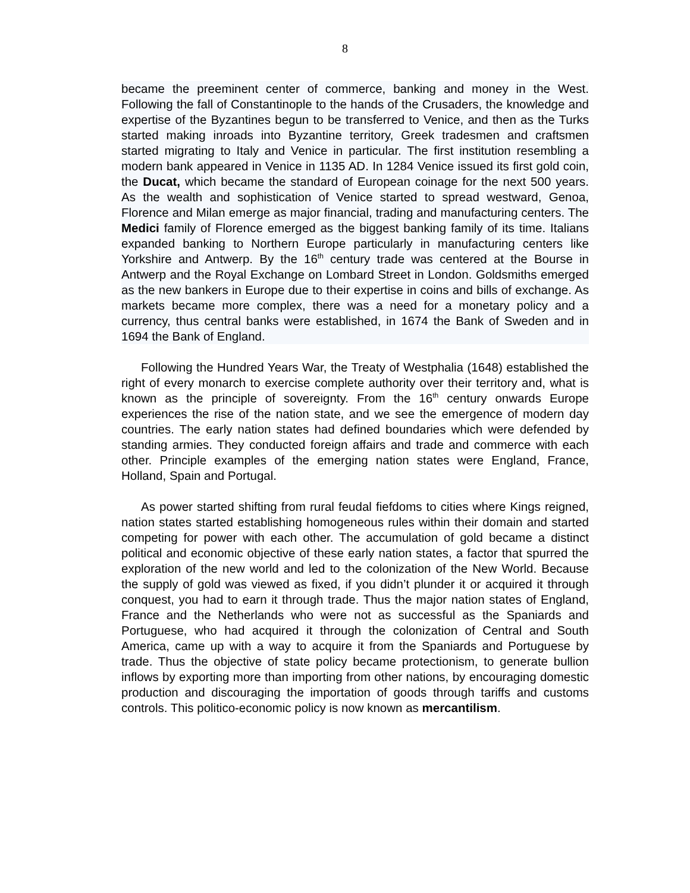8
became the preeminent center of commerce, banking and money in the West. Following the fall of Constantinople to the hands of the Crusaders, the knowledge and expertise of the Byzantines begun to be transferred to Venice, and then as the Turks started making inroads into Byzantine territory, Greek tradesmen and craftsmen started migrating to Italy and Venice in particular. The first institution resembling a modern bank appeared in Venice in 1135 AD. In 1284 Venice issued its first gold coin, the Ducat, which became the standard of European coinage for the next 500 years. As the wealth and sophistication of Venice started to spread westward, Genoa, Florence and Milan emerge as major financial, trading and manufacturing centers. The Medici family of Florence emerged as the biggest banking family of its time. Italians expanded banking to Northern Europe particularly in manufacturing centers like Yorkshire and Antwerp. By the 16<sup>th</sup> century trade was centered at the Bourse in Antwerp and the Royal Exchange on Lombard Street in London. Goldsmiths emerged as the new bankers in Europe due to their expertise in coins and bills of exchange. As markets became more complex, there was a need for a monetary policy and a currency, thus central banks were established, in 1674 the Bank of Sweden and in 1694 the Bank of England.
Following the Hundred Years War, the Treaty of Westphalia (1648) established the right of every monarch to exercise complete authority over their territory and, what is known as the principle of sovereignty. From the 16<sup>th</sup> century onwards Europe experiences the rise of the nation state, and we see the emergence of modern day countries. The early nation states had defined boundaries which were defended by standing armies. They conducted foreign affairs and trade and commerce with each other. Principle examples of the emerging nation states were England, France, Holland, Spain and Portugal.
As power started shifting from rural feudal fiefdoms to cities where Kings reigned, nation states started establishing homogeneous rules within their domain and started competing for power with each other. The accumulation of gold became a distinct political and economic objective of these early nation states, a factor that spurred the exploration of the new world and led to the colonization of the New World. Because the supply of gold was viewed as fixed, if you didn’t plunder it or acquired it through conquest, you had to earn it through trade. Thus the major nation states of England, France and the Netherlands who were not as successful as the Spaniards and Portuguese, who had acquired it through the colonization of Central and South America, came up with a way to acquire it from the Spaniards and Portuguese by trade. Thus the objective of state policy became protectionism, to generate bullion inflows by exporting more than importing from other nations, by encouraging domestic production and discouraging the importation of goods through tariffs and customs controls. This politico-economic policy is now known as mercantilism.